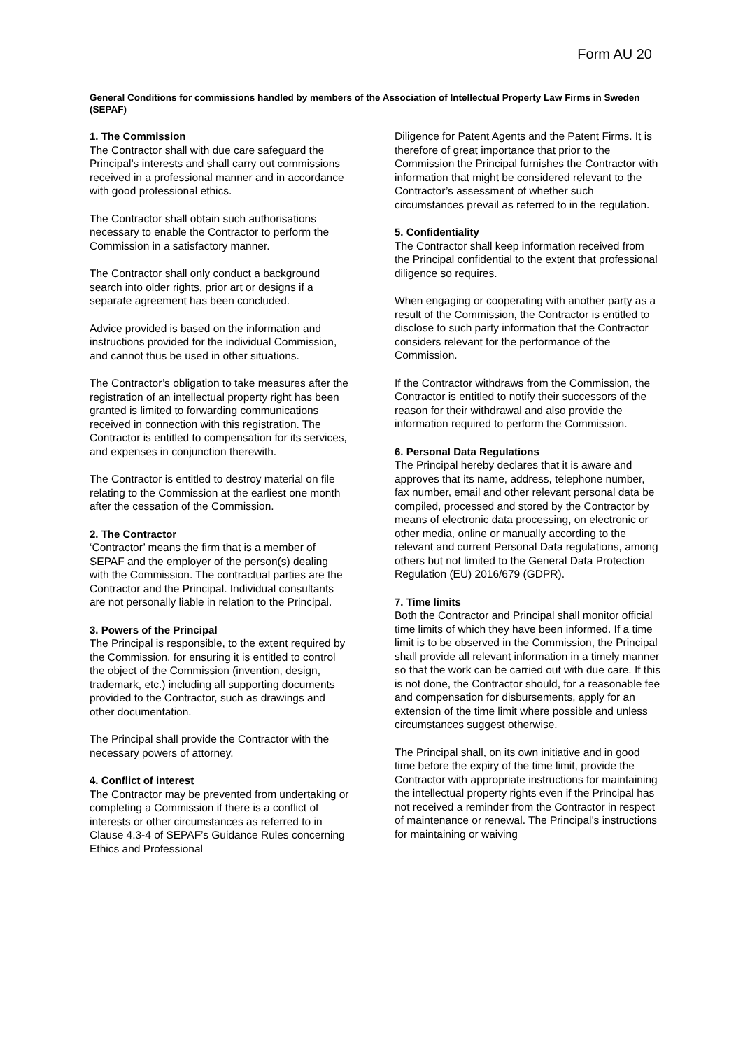Form AU 20
General Conditions for commissions handled by members of the Association of Intellectual Property Law Firms in Sweden (SEPAF)
1. The Commission
The Contractor shall with due care safeguard the Principal’s interests and shall carry out commissions received in a professional manner and in accordance with good professional ethics.
The Contractor shall obtain such authorisations necessary to enable the Contractor to perform the Commission in a satisfactory manner.
The Contractor shall only conduct a background search into older rights, prior art or designs if a separate agreement has been concluded.
Advice provided is based on the information and instructions provided for the individual Commission, and cannot thus be used in other situations.
The Contractor’s obligation to take measures after the registration of an intellectual property right has been granted is limited to forwarding communications received in connection with this registration. The Contractor is entitled to compensation for its services, and expenses in conjunction therewith.
The Contractor is entitled to destroy material on file relating to the Commission at the earliest one month after the cessation of the Commission.
2. The Contractor
‘Contractor’ means the firm that is a member of SEPAF and the employer of the person(s) dealing with the Commission. The contractual parties are the Contractor and the Principal. Individual consultants are not personally liable in relation to the Principal.
3. Powers of the Principal
The Principal is responsible, to the extent required by the Commission, for ensuring it is entitled to control the object of the Commission (invention, design, trademark, etc.) including all supporting documents provided to the Contractor, such as drawings and other documentation.
The Principal shall provide the Contractor with the necessary powers of attorney.
4. Conflict of interest
The Contractor may be prevented from undertaking or completing a Commission if there is a conflict of interests or other circumstances as referred to in Clause 4.3-4 of SEPAF’s Guidance Rules concerning Ethics and Professional
Diligence for Patent Agents and the Patent Firms. It is therefore of great importance that prior to the Commission the Principal furnishes the Contractor with information that might be considered relevant to the Contractor’s assessment of whether such circumstances prevail as referred to in the regulation.
5. Confidentiality
The Contractor shall keep information received from the Principal confidential to the extent that professional diligence so requires.
When engaging or cooperating with another party as a result of the Commission, the Contractor is entitled to disclose to such party information that the Contractor considers relevant for the performance of the Commission.
If the Contractor withdraws from the Commission, the Contractor is entitled to notify their successors of the reason for their withdrawal and also provide the information required to perform the Commission.
6. Personal Data Regulations
The Principal hereby declares that it is aware and approves that its name, address, telephone number, fax number, email and other relevant personal data be compiled, processed and stored by the Contractor by means of electronic data processing, on electronic or other media, online or manually according to the relevant and current Personal Data regulations, among others but not limited to the General Data Protection Regulation (EU) 2016/679 (GDPR).
7. Time limits
Both the Contractor and Principal shall monitor official time limits of which they have been informed. If a time limit is to be observed in the Commission, the Principal shall provide all relevant information in a timely manner so that the work can be carried out with due care. If this is not done, the Contractor should, for a reasonable fee and compensation for disbursements, apply for an extension of the time limit where possible and unless circumstances suggest otherwise.
The Principal shall, on its own initiative and in good time before the expiry of the time limit, provide the Contractor with appropriate instructions for maintaining the intellectual property rights even if the Principal has not received a reminder from the Contractor in respect of maintenance or renewal. The Principal’s instructions for maintaining or waiving